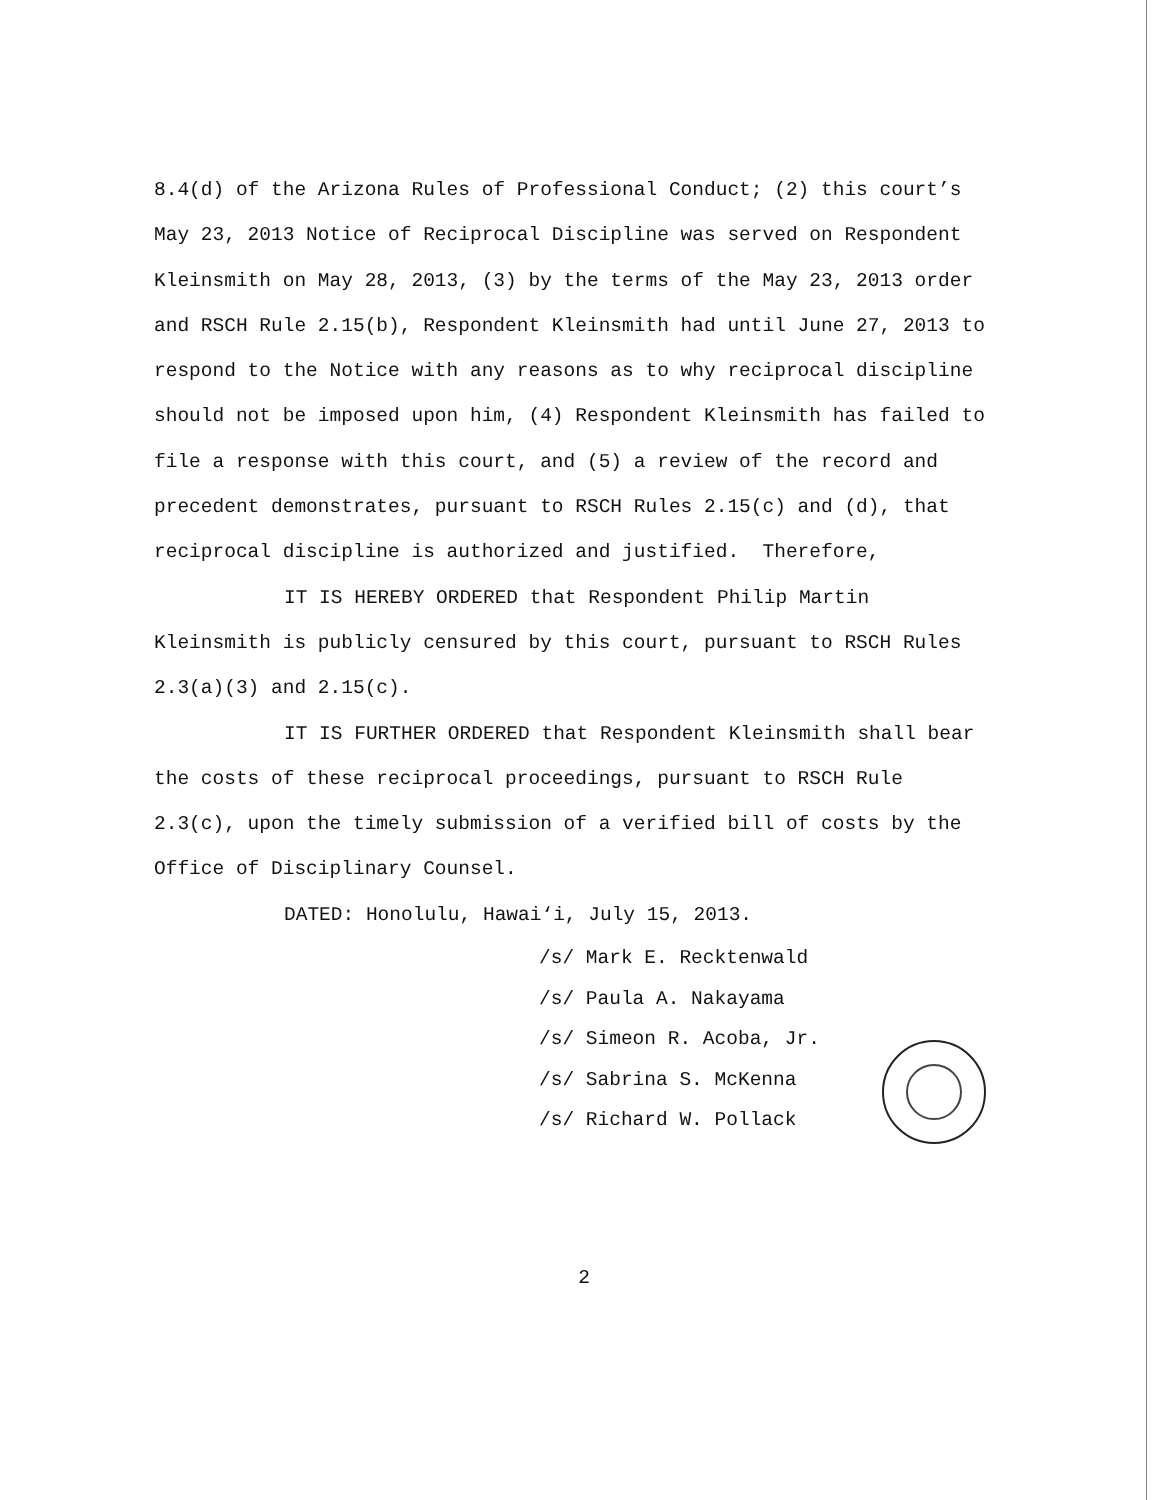8.4(d) of the Arizona Rules of Professional Conduct; (2) this court’s May 23, 2013 Notice of Reciprocal Discipline was served on Respondent Kleinsmith on May 28, 2013, (3) by the terms of the May 23, 2013 order and RSCH Rule 2.15(b), Respondent Kleinsmith had until June 27, 2013 to respond to the Notice with any reasons as to why reciprocal discipline should not be imposed upon him, (4) Respondent Kleinsmith has failed to file a response with this court, and (5) a review of the record and precedent demonstrates, pursuant to RSCH Rules 2.15(c) and (d), that reciprocal discipline is authorized and justified. Therefore,
IT IS HEREBY ORDERED that Respondent Philip Martin Kleinsmith is publicly censured by this court, pursuant to RSCH Rules 2.3(a)(3) and 2.15(c).
IT IS FURTHER ORDERED that Respondent Kleinsmith shall bear the costs of these reciprocal proceedings, pursuant to RSCH Rule 2.3(c), upon the timely submission of a verified bill of costs by the Office of Disciplinary Counsel.
DATED: Honolulu, Hawai‘i, July 15, 2013.
/s/ Mark E. Recktenwald
/s/ Paula A. Nakayama
/s/ Simeon R. Acoba, Jr.
/s/ Sabrina S. McKenna
/s/ Richard W. Pollack
2